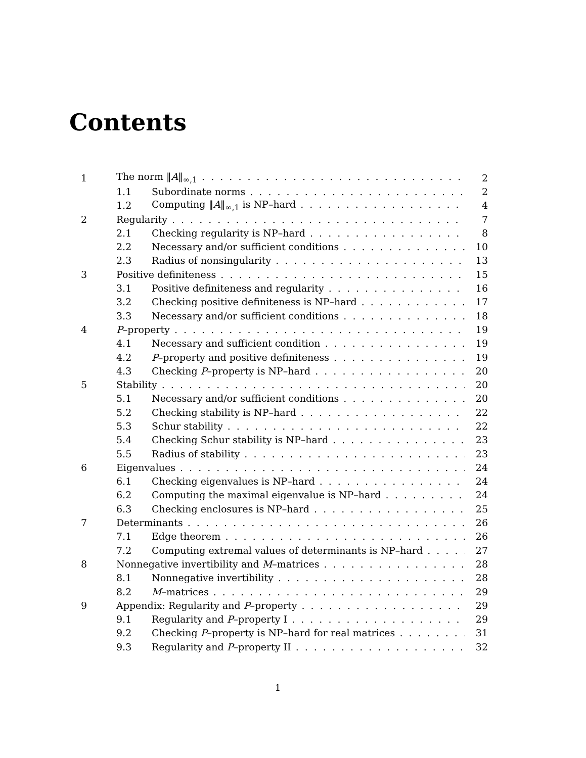Contents
1 The norm ‖A‖<sub>∞,1</sub> 2
1.1 Subordinate norms 2
1.2 Computing ‖A‖<sub>∞,1</sub> is NP–hard 4
2 Regularity 7
2.1 Checking regularity is NP–hard 8
2.2 Necessary and/or sufficient conditions 10
2.3 Radius of nonsingularity 13
3 Positive definiteness 15
3.1 Positive definiteness and regularity 16
3.2 Checking positive definiteness is NP–hard 17
3.3 Necessary and/or sufficient conditions 18
4 P–property 19
4.1 Necessary and sufficient condition 19
4.2 P–property and positive definiteness 19
4.3 Checking P–property is NP–hard 20
5 Stability 20
5.1 Necessary and/or sufficient conditions 20
5.2 Checking stability is NP–hard 22
5.3 Schur stability 22
5.4 Checking Schur stability is NP–hard 23
5.5 Radius of stability 23
6 Eigenvalues 24
6.1 Checking eigenvalues is NP–hard 24
6.2 Computing the maximal eigenvalue is NP–hard 24
6.3 Checking enclosures is NP–hard 25
7 Determinants 26
7.1 Edge theorem 26
7.2 Computing extremal values of determinants is NP–hard 27
8 Nonnegative invertibility and M–matrices 28
8.1 Nonnegative invertibility 28
8.2 M–matrices 29
9 Appendix: Regularity and P–property 29
9.1 Regularity and P–property I 29
9.2 Checking P–property is NP–hard for real matrices 31
9.3 Regularity and P–property II 32
1